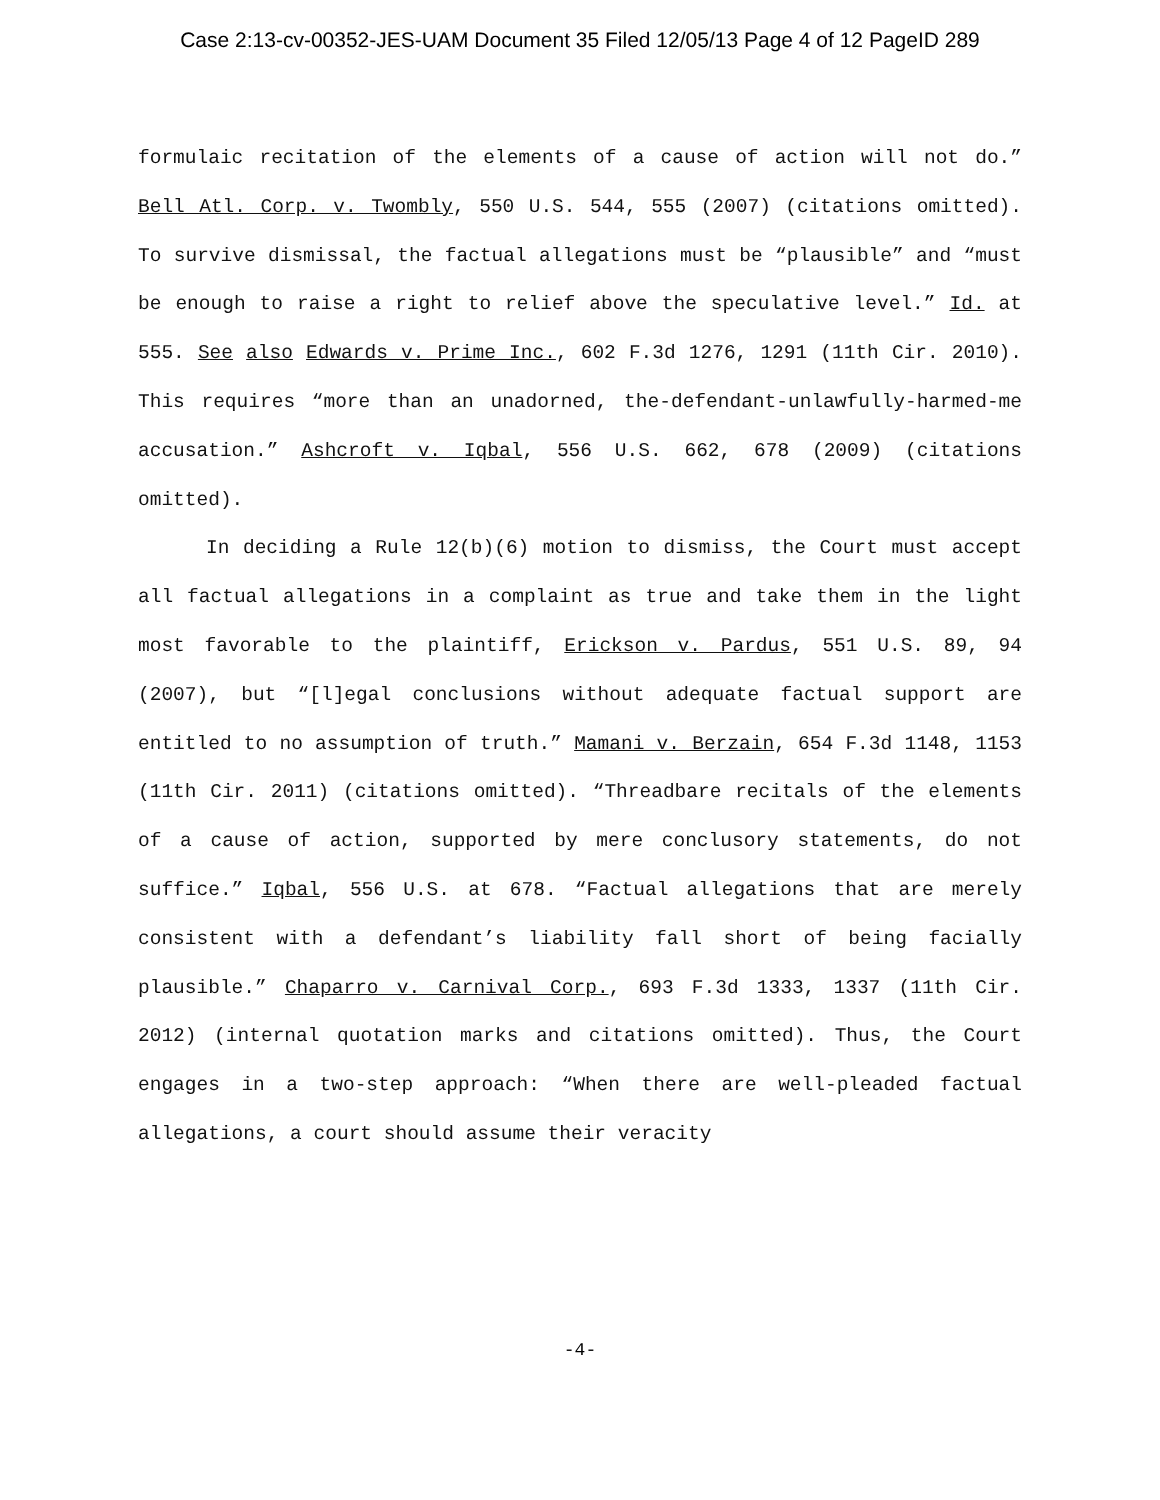Case 2:13-cv-00352-JES-UAM Document 35 Filed 12/05/13 Page 4 of 12 PageID 289
formulaic recitation of the elements of a cause of action will not do.” Bell Atl. Corp. v. Twombly, 550 U.S. 544, 555 (2007) (citations omitted). To survive dismissal, the factual allegations must be “plausible” and “must be enough to raise a right to relief above the speculative level.” Id. at 555. See also Edwards v. Prime Inc., 602 F.3d 1276, 1291 (11th Cir. 2010). This requires “more than an unadorned, the-defendant-unlawfully-harmed-me accusation.” Ashcroft v. Iqbal, 556 U.S. 662, 678 (2009) (citations omitted).
In deciding a Rule 12(b)(6) motion to dismiss, the Court must accept all factual allegations in a complaint as true and take them in the light most favorable to the plaintiff, Erickson v. Pardus, 551 U.S. 89, 94 (2007), but “[l]egal conclusions without adequate factual support are entitled to no assumption of truth.” Mamani v. Berzain, 654 F.3d 1148, 1153 (11th Cir. 2011) (citations omitted). “Threadbare recitals of the elements of a cause of action, supported by mere conclusory statements, do not suffice.” Iqbal, 556 U.S. at 678. “Factual allegations that are merely consistent with a defendant’s liability fall short of being facially plausible.” Chaparro v. Carnival Corp., 693 F.3d 1333, 1337 (11th Cir. 2012) (internal quotation marks and citations omitted). Thus, the Court engages in a two-step approach: “When there are well-pleaded factual allegations, a court should assume their veracity
-4-